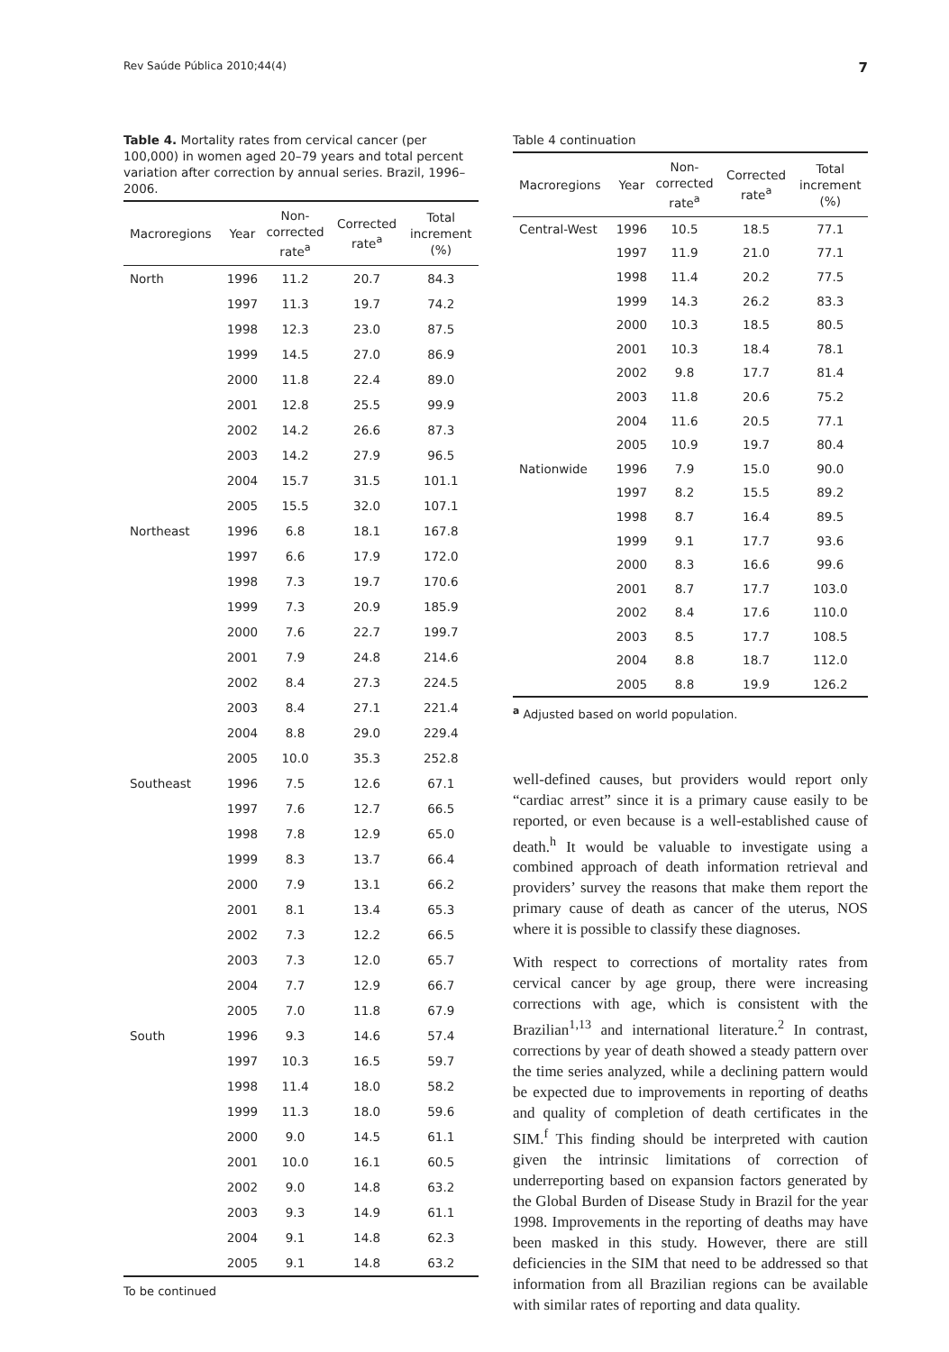Rev Saúde Pública 2010;44(4) 7
Table 4. Mortality rates from cervical cancer (per 100,000) in women aged 20–79 years and total percent variation after correction by annual series. Brazil, 1996–2006.
| Macroregions | Year | Non- corrected rate<sup>a</sup> | Corrected rate<sup>a</sup> | Total increment (%) |
| --- | --- | --- | --- | --- |
| North | 1996 | 11.2 | 20.7 | 84.3 |
| | 1997 | 11.3 | 19.7 | 74.2 |
| | 1998 | 12.3 | 23.0 | 87.5 |
| | 1999 | 14.5 | 27.0 | 86.9 |
| | 2000 | 11.8 | 22.4 | 89.0 |
| | 2001 | 12.8 | 25.5 | 99.9 |
| | 2002 | 14.2 | 26.6 | 87.3 |
| | 2003 | 14.2 | 27.9 | 96.5 |
| | 2004 | 15.7 | 31.5 | 101.1 |
| | 2005 | 15.5 | 32.0 | 107.1 |
| Northeast | 1996 | 6.8 | 18.1 | 167.8 |
| | 1997 | 6.6 | 17.9 | 172.0 |
| | 1998 | 7.3 | 19.7 | 170.6 |
| | 1999 | 7.3 | 20.9 | 185.9 |
| | 2000 | 7.6 | 22.7 | 199.7 |
| | 2001 | 7.9 | 24.8 | 214.6 |
| | 2002 | 8.4 | 27.3 | 224.5 |
| | 2003 | 8.4 | 27.1 | 221.4 |
| | 2004 | 8.8 | 29.0 | 229.4 |
| | 2005 | 10.0 | 35.3 | 252.8 |
| Southeast | 1996 | 7.5 | 12.6 | 67.1 |
| | 1997 | 7.6 | 12.7 | 66.5 |
| | 1998 | 7.8 | 12.9 | 65.0 |
| | 1999 | 8.3 | 13.7 | 66.4 |
| | 2000 | 7.9 | 13.1 | 66.2 |
| | 2001 | 8.1 | 13.4 | 65.3 |
| | 2002 | 7.3 | 12.2 | 66.5 |
| | 2003 | 7.3 | 12.0 | 65.7 |
| | 2004 | 7.7 | 12.9 | 66.7 |
| | 2005 | 7.0 | 11.8 | 67.9 |
| South | 1996 | 9.3 | 14.6 | 57.4 |
| | 1997 | 10.3 | 16.5 | 59.7 |
| | 1998 | 11.4 | 18.0 | 58.2 |
| | 1999 | 11.3 | 18.0 | 59.6 |
| | 2000 | 9.0 | 14.5 | 61.1 |
| | 2001 | 10.0 | 16.1 | 60.5 |
| | 2002 | 9.0 | 14.8 | 63.2 |
| | 2003 | 9.3 | 14.9 | 61.1 |
| | 2004 | 9.1 | 14.8 | 62.3 |
| | 2005 | 9.1 | 14.8 | 63.2 |
To be continued
Table 4 continuation
| Macroregions | Year | Non- corrected rate<sup>a</sup> | Corrected rate<sup>a</sup> | Total increment (%) |
| --- | --- | --- | --- | --- |
| Central-West | 1996 | 10.5 | 18.5 | 77.1 |
| | 1997 | 11.9 | 21.0 | 77.1 |
| | 1998 | 11.4 | 20.2 | 77.5 |
| | 1999 | 14.3 | 26.2 | 83.3 |
| | 2000 | 10.3 | 18.5 | 80.5 |
| | 2001 | 10.3 | 18.4 | 78.1 |
| | 2002 | 9.8 | 17.7 | 81.4 |
| | 2003 | 11.8 | 20.6 | 75.2 |
| | 2004 | 11.6 | 20.5 | 77.1 |
| | 2005 | 10.9 | 19.7 | 80.4 |
| Nationwide | 1996 | 7.9 | 15.0 | 90.0 |
| | 1997 | 8.2 | 15.5 | 89.2 |
| | 1998 | 8.7 | 16.4 | 89.5 |
| | 1999 | 9.1 | 17.7 | 93.6 |
| | 2000 | 8.3 | 16.6 | 99.6 |
| | 2001 | 8.7 | 17.7 | 103.0 |
| | 2002 | 8.4 | 17.6 | 110.0 |
| | 2003 | 8.5 | 17.7 | 108.5 |
| | 2004 | 8.8 | 18.7 | 112.0 |
| | 2005 | 8.8 | 19.9 | 126.2 |
<sup>a</sup> Adjusted based on world population.
well-defined causes, but providers would report only “cardiac arrest” since it is a primary cause easily to be reported, or even because is a well-established cause of death.<sup>h</sup> It would be valuable to investigate using a combined approach of death information retrieval and providers’ survey the reasons that make them report the primary cause of death as cancer of the uterus, NOS where it is possible to classify these diagnoses.
With respect to corrections of mortality rates from cervical cancer by age group, there were increasing corrections with age, which is consistent with the Brazilian<sup>1,13</sup> and international literature.<sup>2</sup> In contrast, corrections by year of death showed a steady pattern over the time series analyzed, while a declining pattern would be expected due to improvements in reporting of deaths and quality of completion of death certificates in the SIM.<sup>f</sup> This finding should be interpreted with caution given the intrinsic limitations of correction of underreporting based on expansion factors generated by the Global Burden of Disease Study in Brazil for the year 1998. Improvements in the reporting of deaths may have been masked in this study. However, there are still deficiencies in the SIM that need to be addressed so that information from all Brazilian regions can be available with similar rates of reporting and data quality.